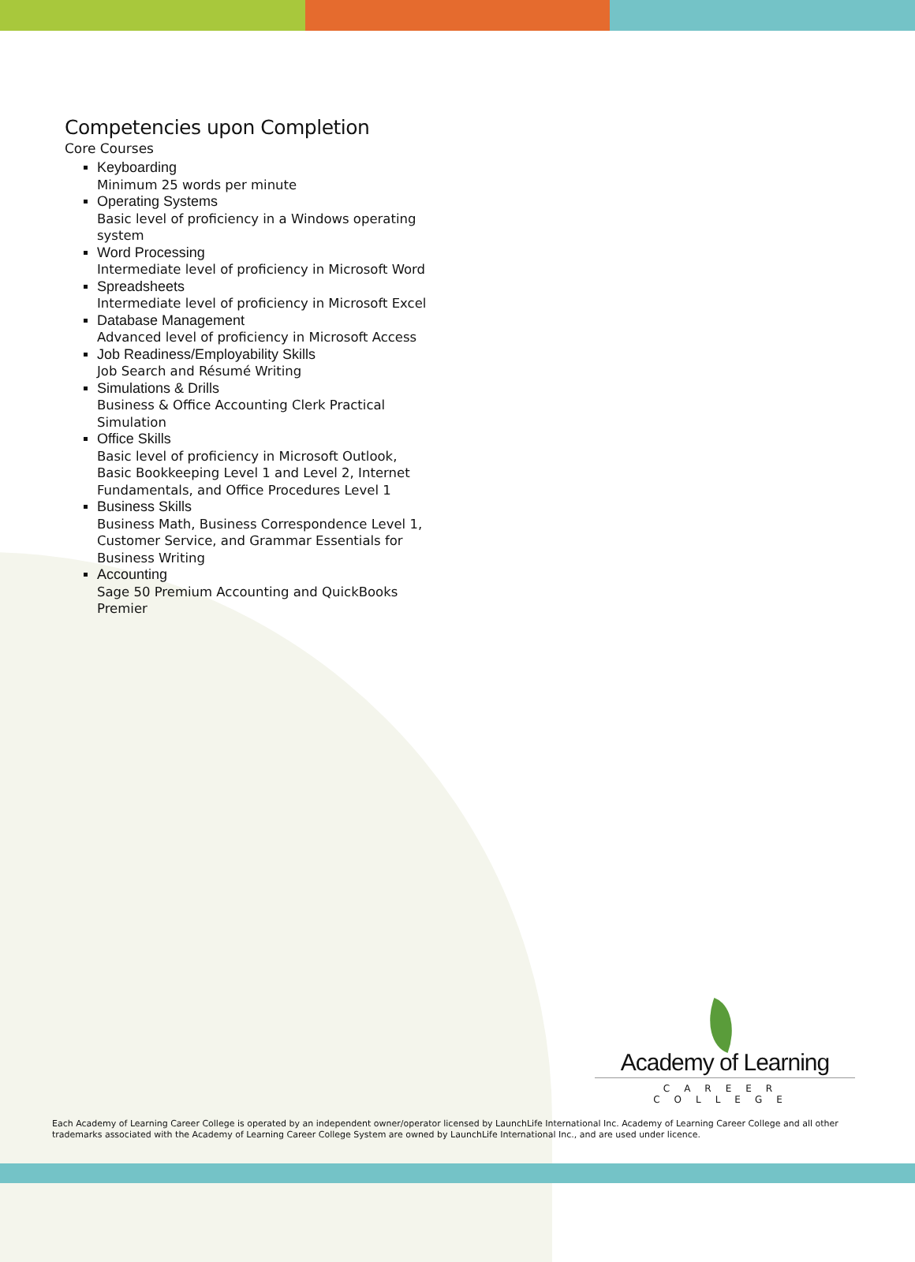Competencies upon Completion
Core Courses
Keyboarding
Minimum 25 words per minute
Operating Systems
Basic level of proficiency in a Windows operating system
Word Processing
Intermediate level of proficiency in Microsoft Word
Spreadsheets
Intermediate level of proficiency in Microsoft Excel
Database Management
Advanced level of proficiency in Microsoft Access
Job Readiness/Employability Skills
Job Search and Résumé Writing
Simulations & Drills
Business & Office Accounting Clerk Practical Simulation
Office Skills
Basic level of proficiency in Microsoft Outlook, Basic Bookkeeping Level 1 and Level 2, Internet Fundamentals, and Office Procedures Level 1
Business Skills
Business Math, Business Correspondence Level 1, Customer Service, and Grammar Essentials for Business Writing
Accounting
Sage 50 Premium Accounting and QuickBooks Premier
Academy of Learning
CAREER COLLEGE
Each Academy of Learning Career College is operated by an independent owner/operator licensed by LaunchLife International Inc. Academy of Learning Career College and all other trademarks associated with the Academy of Learning Career College System are owned by LaunchLife International Inc., and are used under licence.